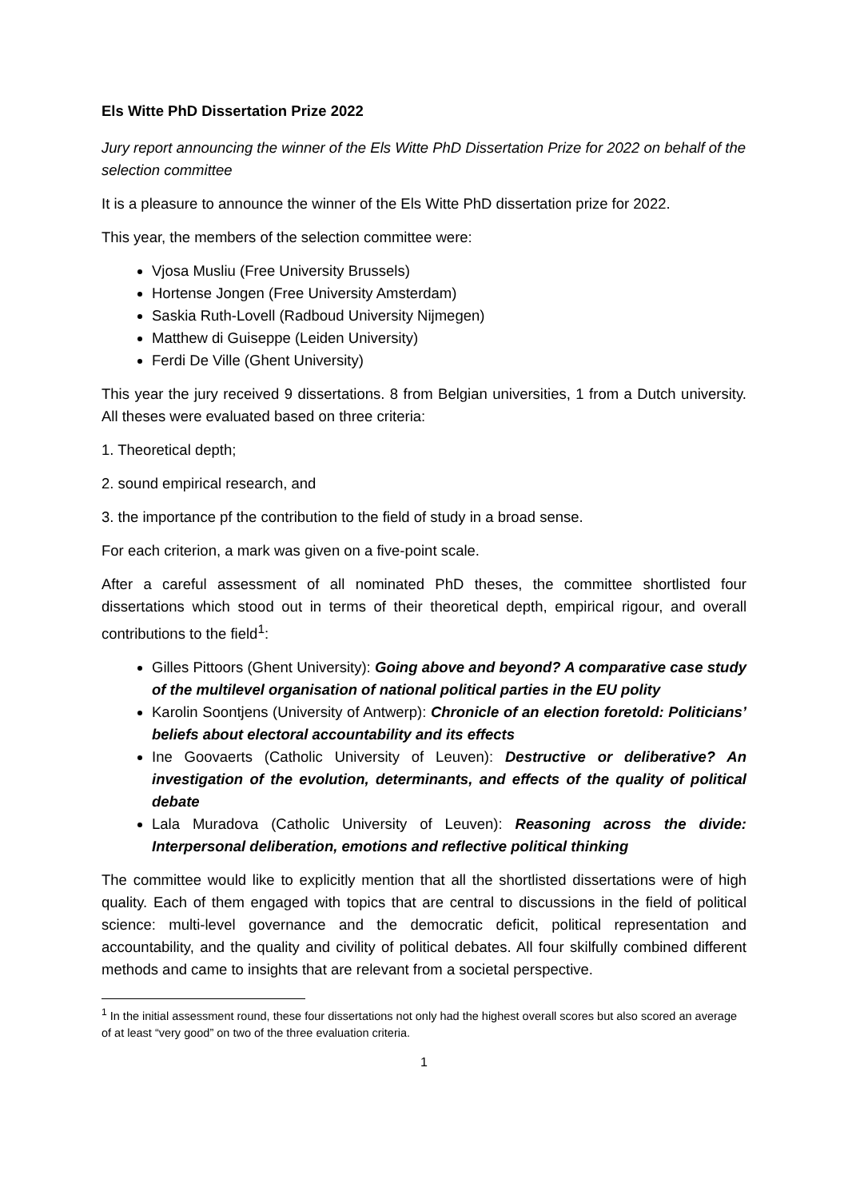Els Witte PhD Dissertation Prize 2022
Jury report announcing the winner of the Els Witte PhD Dissertation Prize for 2022 on behalf of the selection committee
It is a pleasure to announce the winner of the Els Witte PhD dissertation prize for 2022.
This year, the members of the selection committee were:
Vjosa Musliu (Free University Brussels)
Hortense Jongen (Free University Amsterdam)
Saskia Ruth-Lovell (Radboud University Nijmegen)
Matthew di Guiseppe (Leiden University)
Ferdi De Ville (Ghent University)
This year the jury received 9 dissertations. 8 from Belgian universities, 1 from a Dutch university. All theses were evaluated based on three criteria:
1. Theoretical depth;
2. sound empirical research, and
3. the importance pf the contribution to the field of study in a broad sense.
For each criterion, a mark was given on a five-point scale.
After a careful assessment of all nominated PhD theses, the committee shortlisted four dissertations which stood out in terms of their theoretical depth, empirical rigour, and overall contributions to the field<sup>1</sup>:
Gilles Pittoors (Ghent University): Going above and beyond? A comparative case study of the multilevel organisation of national political parties in the EU polity
Karolin Soontjens (University of Antwerp): Chronicle of an election foretold: Politicians’ beliefs about electoral accountability and its effects
Ine Goovaerts (Catholic University of Leuven): Destructive or deliberative? An investigation of the evolution, determinants, and effects of the quality of political debate
Lala Muradova (Catholic University of Leuven): Reasoning across the divide: Interpersonal deliberation, emotions and reflective political thinking
The committee would like to explicitly mention that all the shortlisted dissertations were of high quality. Each of them engaged with topics that are central to discussions in the field of political science: multi-level governance and the democratic deficit, political representation and accountability, and the quality and civility of political debates. All four skilfully combined different methods and came to insights that are relevant from a societal perspective.
<sup>1</sup> In the initial assessment round, these four dissertations not only had the highest overall scores but also scored an average of at least “very good” on two of the three evaluation criteria.
1